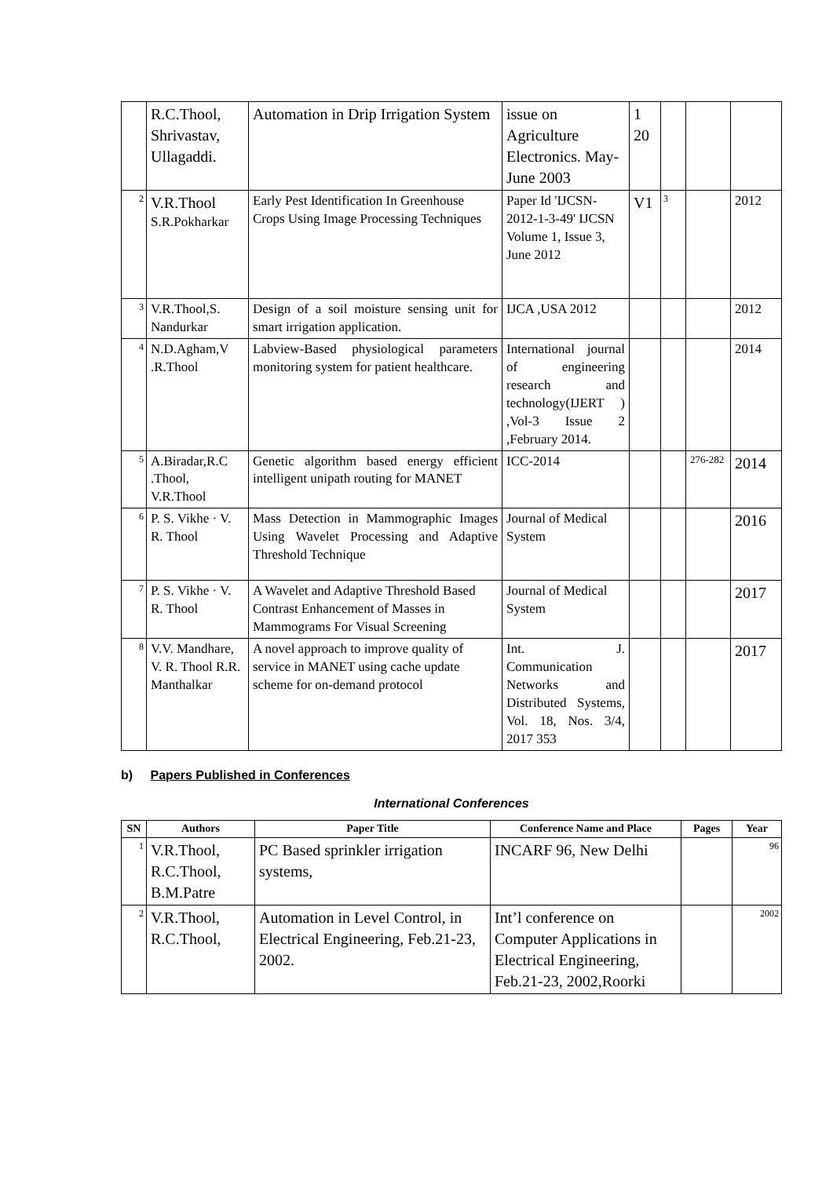| | R.C.Thool, Shrivastav, Ullagaddi. | Automation in Drip Irrigation System | issue on Agriculture Electronics. May-June 2003 | 1 20 | | | |
| 2 | V.R.Thool S.R.Pokharkar | Early Pest Identification In Greenhouse Crops Using Image Processing Techniques | Paper Id 'IJCSN-2012-1-3-49' IJCSN Volume 1, Issue 3, June 2012 | V1 | 3 | | 2012 |
| 3 | V.R.Thool,S. Nandurkar | Design of a soil moisture sensing unit for smart irrigation application. | IJCA ,USA 2012 | | | | 2012 |
| 4 | N.D.Agham,V .R.Thool | Labview-Based physiological parameters monitoring system for patient healthcare. | International journal of engineering research and technology(IJERT ) ,Vol-3 Issue 2 ,February 2014. | | | | 2014 |
| 5 | A.Biradar,R.C .Thool, V.R.Thool | Genetic algorithm based energy efficient intelligent unipath routing for MANET | ICC-2014 | | | 276-282 | 2014 |
| 6 | P. S. Vikhe · V. R. Thool | Mass Detection in Mammographic Images Using Wavelet Processing and Adaptive Threshold Technique | Journal of Medical System | | | | 2016 |
| 7 | P. S. Vikhe · V. R. Thool | A Wavelet and Adaptive Threshold Based Contrast Enhancement of Masses in Mammograms For Visual Screening | Journal of Medical System | | | | 2017 |
| 8 | V.V. Mandhare, V. R. Thool R.R. Manthalkar | A novel approach to improve quality of service in MANET using cache update scheme for on-demand protocol | Int. J. Communication Networks and Distributed Systems, Vol. 18, Nos. 3/4, 2017 353 | | | | 2017 |
b) Papers Published in Conferences
International Conferences
| SN | Authors | Paper Title | Conference Name and Place | Pages | Year |
| --- | --- | --- | --- | --- | --- |
| 1 | V.R.Thool, R.C.Thool, B.M.Patre | PC Based sprinkler irrigation systems, | INCARF 96, New Delhi | | 96 |
| 2 | V.R.Thool, R.C.Thool, | Automation in Level Control, in Electrical Engineering, Feb.21-23, 2002. | Int’l conference on Computer Applications in Electrical Engineering, Feb.21-23, 2002,Roorki | | 2002 |